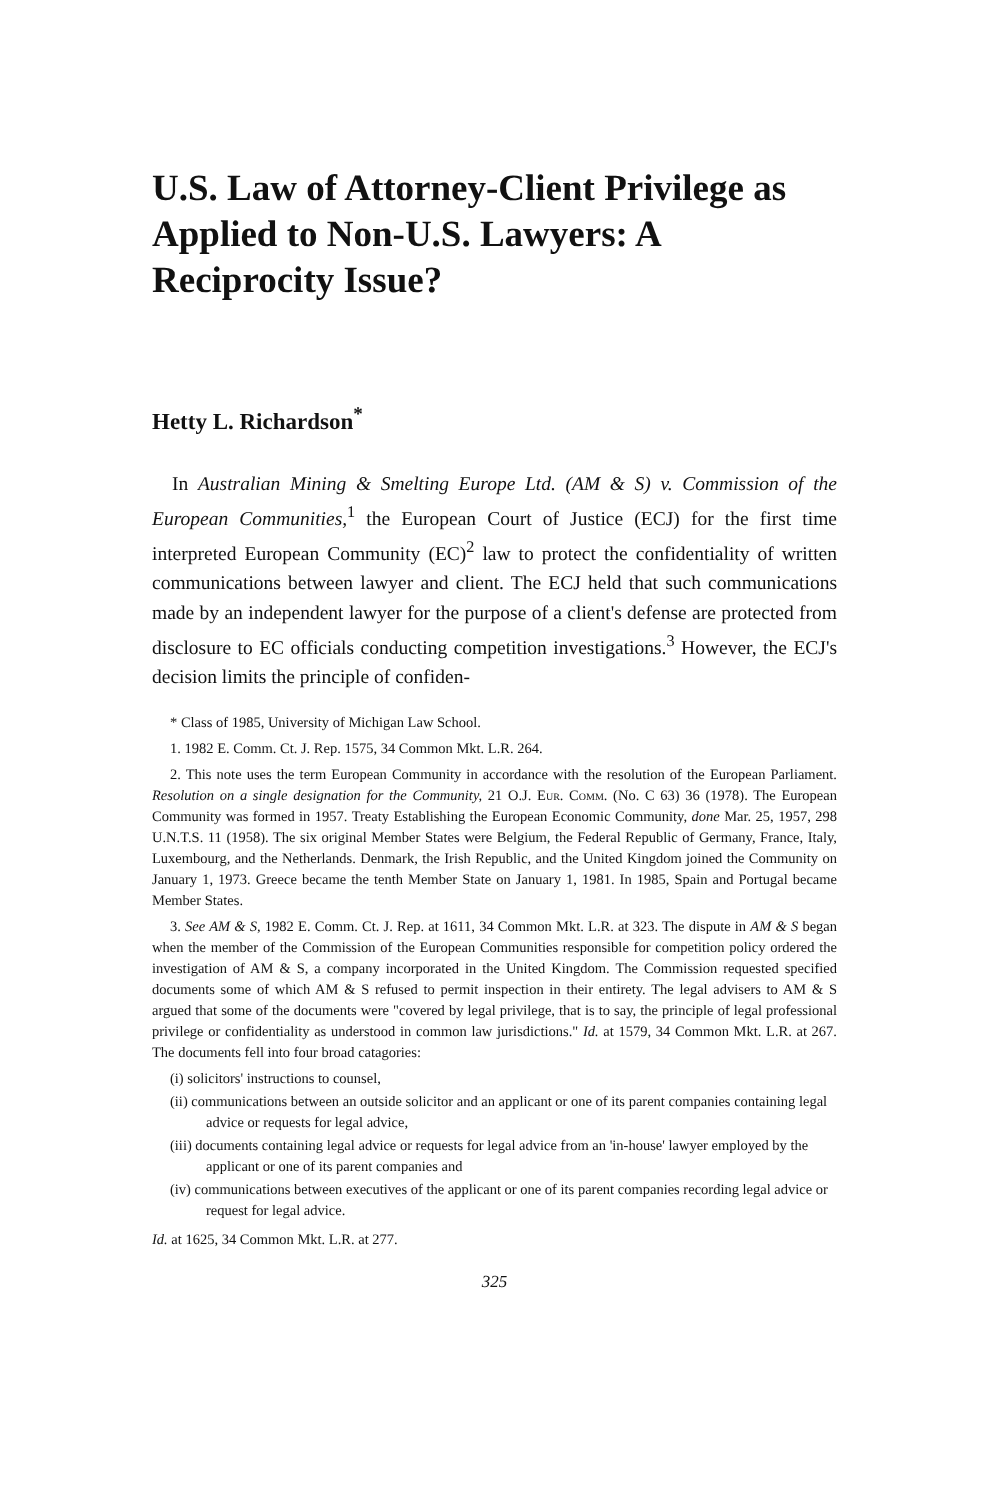U.S. Law of Attorney-Client Privilege as Applied to Non-U.S. Lawyers: A Reciprocity Issue?
Hetty L. Richardson<sup>*</sup>
In Australian Mining & Smelting Europe Ltd. (AM & S) v. Commission of the European Communities,<sup>1</sup> the European Court of Justice (ECJ) for the first time interpreted European Community (EC)<sup>2</sup> law to protect the confidentiality of written communications between lawyer and client. The ECJ held that such communications made by an independent lawyer for the purpose of a client's defense are protected from disclosure to EC officials conducting competition investigations.<sup>3</sup> However, the ECJ's decision limits the principle of confiden-
* Class of 1985, University of Michigan Law School.
1. 1982 E. Comm. Ct. J. Rep. 1575, 34 Common Mkt. L.R. 264.
2. This note uses the term European Community in accordance with the resolution of the European Parliament. Resolution on a single designation for the Community, 21 O.J. Eur. Comm. (No. C 63) 36 (1978). The European Community was formed in 1957. Treaty Establishing the European Economic Community, done Mar. 25, 1957, 298 U.N.T.S. 11 (1958). The six original Member States were Belgium, the Federal Republic of Germany, France, Italy, Luxembourg, and the Netherlands. Denmark, the Irish Republic, and the United Kingdom joined the Community on January 1, 1973. Greece became the tenth Member State on January 1, 1981. In 1985, Spain and Portugal became Member States.
3. See AM & S, 1982 E. Comm. Ct. J. Rep. at 1611, 34 Common Mkt. L.R. at 323. The dispute in AM & S began when the member of the Commission of the European Communities responsible for competition policy ordered the investigation of AM & S, a company incorporated in the United Kingdom. The Commission requested specified documents some of which AM & S refused to permit inspection in their entirety. The legal advisers to AM & S argued that some of the documents were "covered by legal privilege, that is to say, the principle of legal professional privilege or confidentiality as understood in common law jurisdictions." Id. at 1579, 34 Common Mkt. L.R. at 267. The documents fell into four broad catagories:
(i) solicitors' instructions to counsel,
(ii) communications between an outside solicitor and an applicant or one of its parent companies containing legal advice or requests for legal advice,
(iii) documents containing legal advice or requests for legal advice from an 'in-house' lawyer employed by the applicant or one of its parent companies and
(iv) communications between executives of the applicant or one of its parent companies recording legal advice or request for legal advice.
Id. at 1625, 34 Common Mkt. L.R. at 277.
325